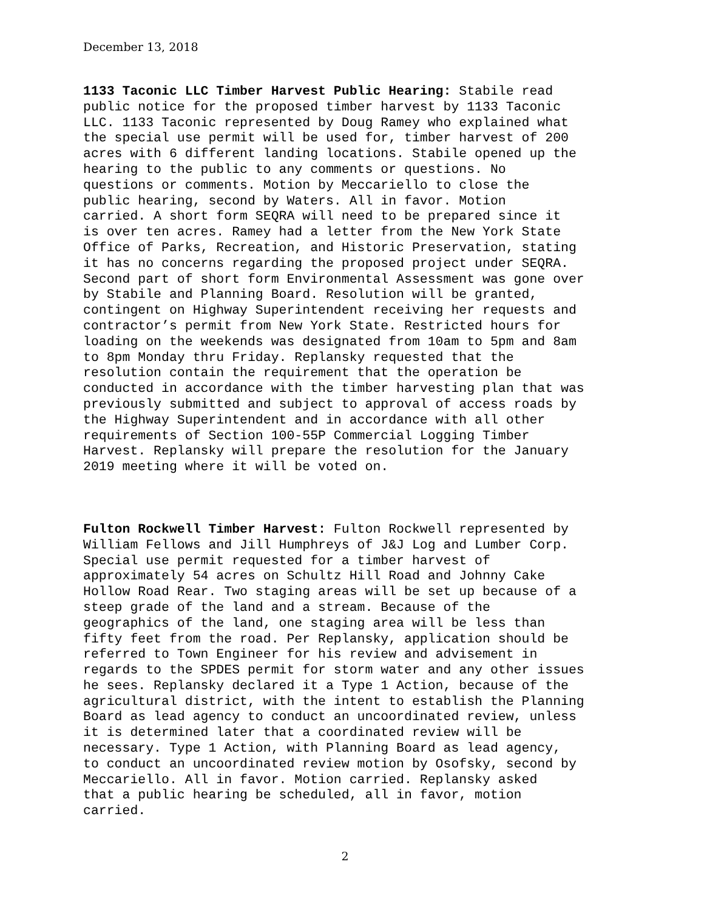December 13, 2018
1133 Taconic LLC Timber Harvest Public Hearing: Stabile read public notice for the proposed timber harvest by 1133 Taconic LLC. 1133 Taconic represented by Doug Ramey who explained what the special use permit will be used for, timber harvest of 200 acres with 6 different landing locations. Stabile opened up the hearing to the public to any comments or questions. No questions or comments. Motion by Meccariello to close the public hearing, second by Waters. All in favor. Motion carried. A short form SEQRA will need to be prepared since it is over ten acres. Ramey had a letter from the New York State Office of Parks, Recreation, and Historic Preservation, stating it has no concerns regarding the proposed project under SEQRA. Second part of short form Environmental Assessment was gone over by Stabile and Planning Board. Resolution will be granted, contingent on Highway Superintendent receiving her requests and contractor’s permit from New York State. Restricted hours for loading on the weekends was designated from 10am to 5pm and 8am to 8pm Monday thru Friday. Replansky requested that the resolution contain the requirement that the operation be conducted in accordance with the timber harvesting plan that was previously submitted and subject to approval of access roads by the Highway Superintendent and in accordance with all other requirements of Section 100-55P Commercial Logging Timber Harvest. Replansky will prepare the resolution for the January 2019 meeting where it will be voted on.
Fulton Rockwell Timber Harvest: Fulton Rockwell represented by William Fellows and Jill Humphreys of J&J Log and Lumber Corp. Special use permit requested for a timber harvest of approximately 54 acres on Schultz Hill Road and Johnny Cake Hollow Road Rear. Two staging areas will be set up because of a steep grade of the land and a stream. Because of the geographics of the land, one staging area will be less than fifty feet from the road. Per Replansky, application should be referred to Town Engineer for his review and advisement in regards to the SPDES permit for storm water and any other issues he sees. Replansky declared it a Type 1 Action, because of the agricultural district, with the intent to establish the Planning Board as lead agency to conduct an uncoordinated review, unless it is determined later that a coordinated review will be necessary. Type 1 Action, with Planning Board as lead agency, to conduct an uncoordinated review motion by Osofsky, second by Meccariello. All in favor. Motion carried. Replansky asked that a public hearing be scheduled, all in favor, motion carried.
2